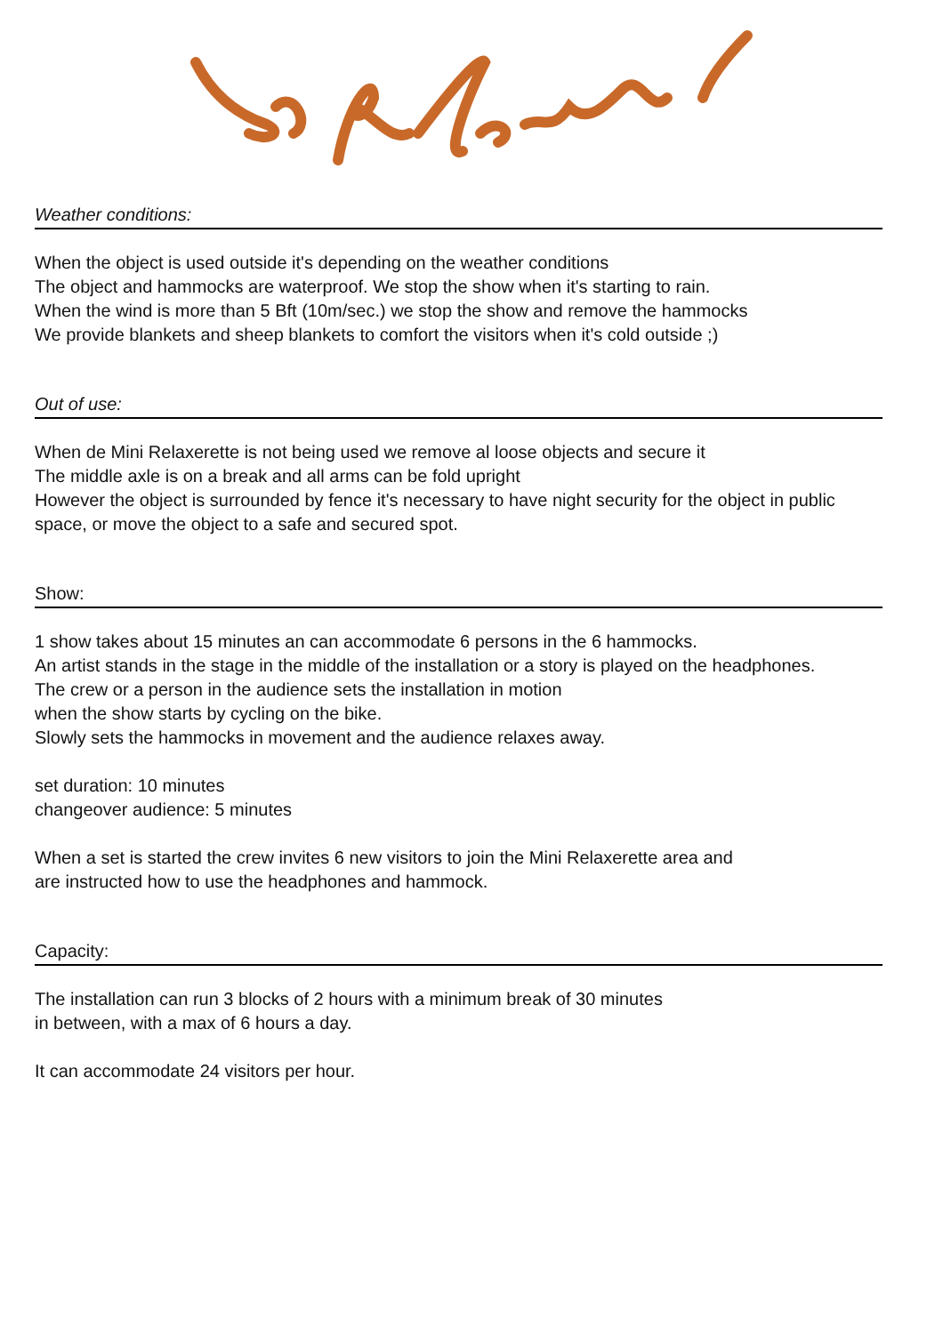Weather conditions:
When the object is used outside it's depending on the weather conditions
The object and hammocks are waterproof. We stop the show when it's starting to rain.
When the wind is more than 5 Bft (10m/sec.) we stop the show and remove the hammocks
We provide blankets and sheep blankets to comfort the visitors when it's cold outside ;)
Out of use:
When de Mini Relaxerette is not being used we remove al loose objects and secure it
The middle axle is on a break and all arms can be fold upright
However the object is surrounded by fence it's necessary to have night security for the object in public space, or move the object to a safe and secured spot.
Show:
1 show takes about 15 minutes an can accommodate 6 persons in the 6 hammocks.
An artist stands in the stage in the middle of the installation or a story is played on the headphones.
The crew or a person in the audience sets the installation in motion
when the show starts by cycling on the bike.
Slowly sets the hammocks in movement and the audience relaxes away.
set duration: 10 minutes
changeover audience: 5 minutes
When a set is started the crew invites 6 new visitors to join the Mini Relaxerette area and
are instructed how to use the headphones and hammock.
Capacity:
The installation can run 3 blocks of 2 hours with a minimum break of 30 minutes
in between, with a max of 6 hours a day.
It can accommodate 24 visitors per hour.